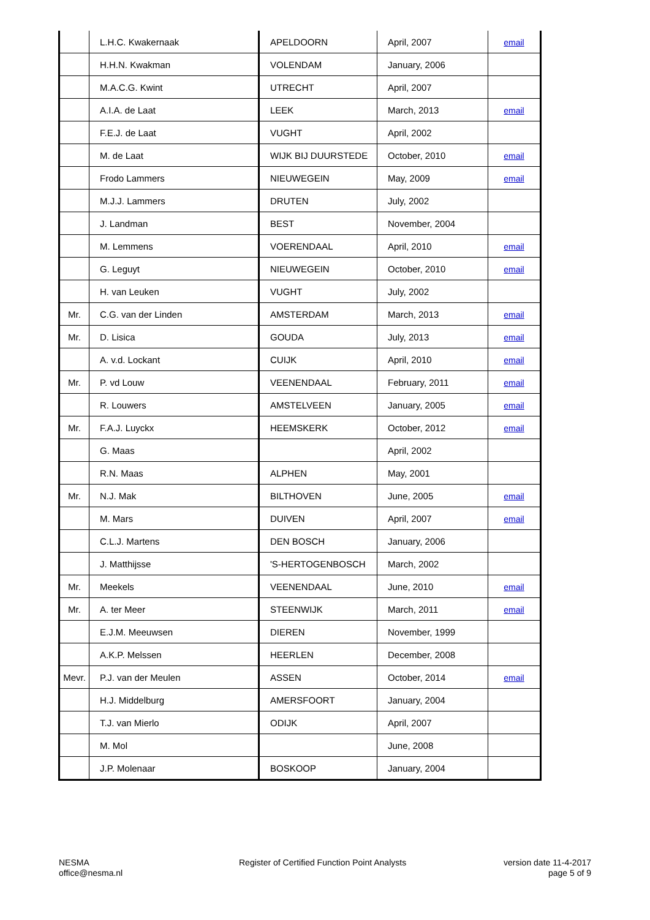| | L.H.C. Kwakernaak | APELDOORN | April, 2007 | email |
| | H.H.N. Kwakman | VOLENDAM | January, 2006 | |
| | M.A.C.G. Kwint | UTRECHT | April, 2007 | |
| | A.I.A. de Laat | LEEK | March, 2013 | email |
| | F.E.J. de Laat | VUGHT | April, 2002 | |
| | M. de Laat | WIJK BIJ DUURSTEDE | October, 2010 | email |
| | Frodo Lammers | NIEUWEGEIN | May, 2009 | email |
| | M.J.J. Lammers | DRUTEN | July, 2002 | |
| | J. Landman | BEST | November, 2004 | |
| | M. Lemmens | VOERENDAAL | April, 2010 | email |
| | G. Leguyt | NIEUWEGEIN | October, 2010 | email |
| | H. van Leuken | VUGHT | July, 2002 | |
| Mr. | C.G. van der Linden | AMSTERDAM | March, 2013 | email |
| Mr. | D. Lisica | GOUDA | July, 2013 | email |
| | A. v.d. Lockant | CUIJK | April, 2010 | email |
| Mr. | P. vd Louw | VEENENDAAL | February, 2011 | email |
| | R. Louwers | AMSTELVEEN | January, 2005 | email |
| Mr. | F.A.J. Luyckx | HEEMSKERK | October, 2012 | email |
| | G. Maas | | April, 2002 | |
| | R.N. Maas | ALPHEN | May, 2001 | |
| Mr. | N.J. Mak | BILTHOVEN | June, 2005 | email |
| | M. Mars | DUIVEN | April, 2007 | email |
| | C.L.J. Martens | DEN BOSCH | January, 2006 | |
| | J. Matthijsse | 'S-HERTOGENBOSCH | March, 2002 | |
| Mr. | Meekels | VEENENDAAL | June, 2010 | email |
| Mr. | A. ter Meer | STEENWIJK | March, 2011 | email |
| | E.J.M. Meeuwsen | DIEREN | November, 1999 | |
| | A.K.P. Melssen | HEERLEN | December, 2008 | |
| Mevr. | P.J. van der Meulen | ASSEN | October, 2014 | email |
| | H.J. Middelburg | AMERSFOORT | January, 2004 | |
| | T.J. van Mierlo | ODIJK | April, 2007 | |
| | M. Mol | | June, 2008 | |
| | J.P. Molenaar | BOSKOOP | January, 2004 | |
NESMA
office@nesma.nl
Register of Certified Function Point Analysts
version date 11-4-2017
page 5 of 9